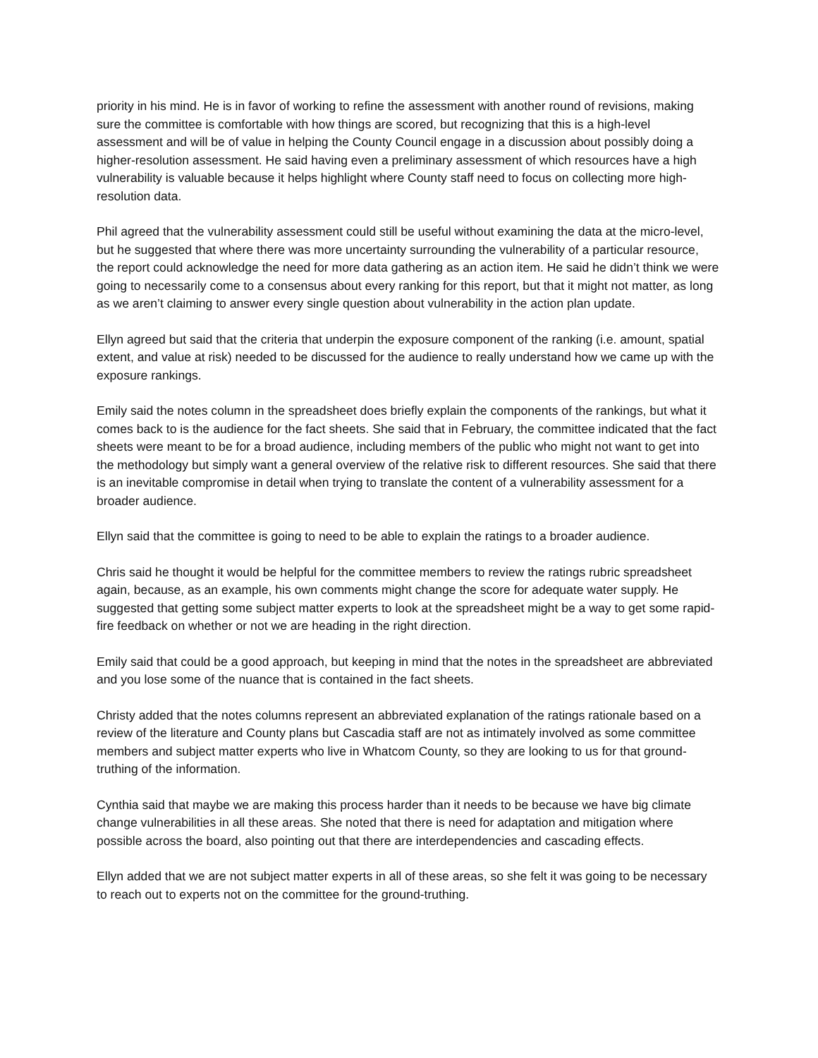priority in his mind. He is in favor of working to refine the assessment with another round of revisions, making sure the committee is comfortable with how things are scored, but recognizing that this is a high-level assessment and will be of value in helping the County Council engage in a discussion about possibly doing a higher-resolution assessment. He said having even a preliminary assessment of which resources have a high vulnerability is valuable because it helps highlight where County staff need to focus on collecting more high-resolution data.
Phil agreed that the vulnerability assessment could still be useful without examining the data at the micro-level, but he suggested that where there was more uncertainty surrounding the vulnerability of a particular resource, the report could acknowledge the need for more data gathering as an action item. He said he didn’t think we were going to necessarily come to a consensus about every ranking for this report, but that it might not matter, as long as we aren’t claiming to answer every single question about vulnerability in the action plan update.
Ellyn agreed but said that the criteria that underpin the exposure component of the ranking (i.e. amount, spatial extent, and value at risk) needed to be discussed for the audience to really understand how we came up with the exposure rankings.
Emily said the notes column in the spreadsheet does briefly explain the components of the rankings, but what it comes back to is the audience for the fact sheets. She said that in February, the committee indicated that the fact sheets were meant to be for a broad audience, including members of the public who might not want to get into the methodology but simply want a general overview of the relative risk to different resources. She said that there is an inevitable compromise in detail when trying to translate the content of a vulnerability assessment for a broader audience.
Ellyn said that the committee is going to need to be able to explain the ratings to a broader audience.
Chris said he thought it would be helpful for the committee members to review the ratings rubric spreadsheet again, because, as an example, his own comments might change the score for adequate water supply. He suggested that getting some subject matter experts to look at the spreadsheet might be a way to get some rapid-fire feedback on whether or not we are heading in the right direction.
Emily said that could be a good approach, but keeping in mind that the notes in the spreadsheet are abbreviated and you lose some of the nuance that is contained in the fact sheets.
Christy added that the notes columns represent an abbreviated explanation of the ratings rationale based on a review of the literature and County plans but Cascadia staff are not as intimately involved as some committee members and subject matter experts who live in Whatcom County, so they are looking to us for that ground-truthing of the information.
Cynthia said that maybe we are making this process harder than it needs to be because we have big climate change vulnerabilities in all these areas. She noted that there is need for adaptation and mitigation where possible across the board, also pointing out that there are interdependencies and cascading effects.
Ellyn added that we are not subject matter experts in all of these areas, so she felt it was going to be necessary to reach out to experts not on the committee for the ground-truthing.